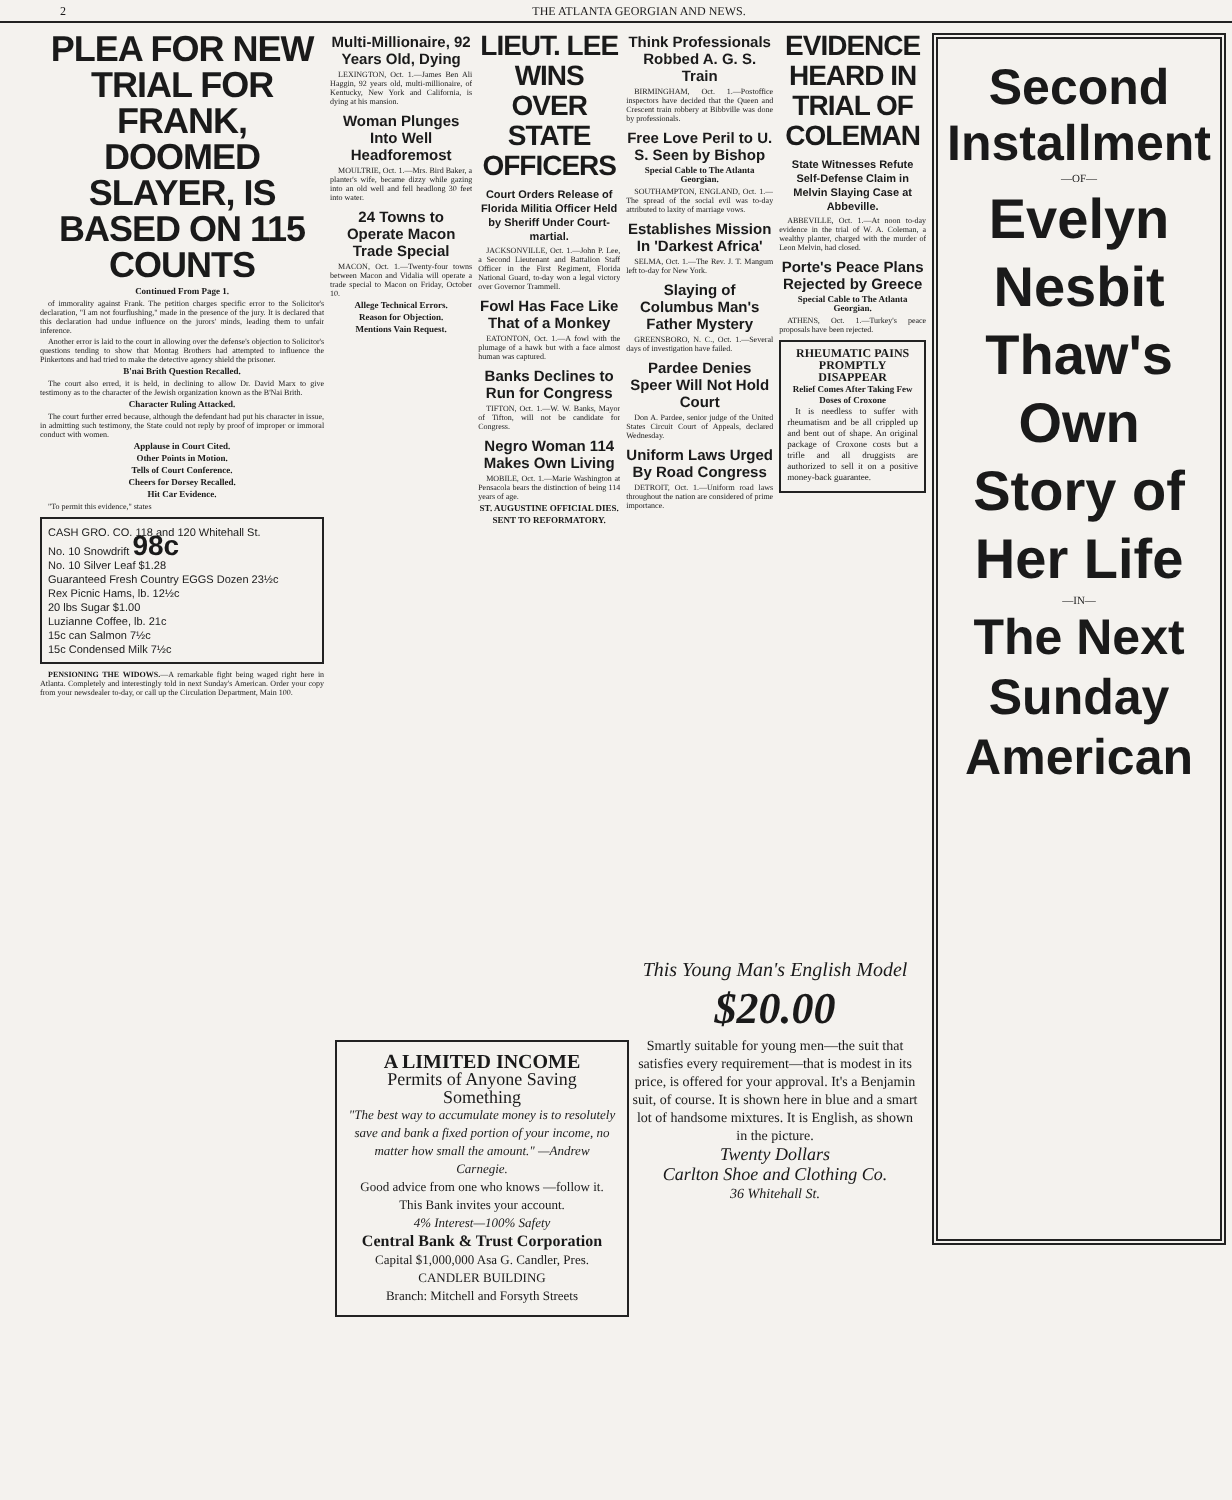2 THE ATLANTA GEORGIAN AND NEWS.
PLEA FOR NEW TRIAL FOR FRANK, DOOMED SLAYER, IS BASED ON 115 COUNTS
Continued From Page 1.
of immorality against Frank. The petition charges specific error to the Solicitor's declaration, "I am not fourflushing," made in the presence of the jury. It is declared that this declaration had undue influence on the jurors' minds, leading them to unfair inference.
Another error is laid to the court in allowing over the defense's objection to Solicitor's questions tending to show that Montag Brothers had attempted to influence the Pinkertons and had tried to make the detective agency shield the prisoner.
B'nai Brith Question Recalled.
The court also erred, it is held, in declining to allow Dr. David Marx to give testimony as to the character of the Jewish organization known as the B'Nai Brith.
Character Ruling Attacked.
The court further erred because, although the defendant had put his character in issue, in admitting such testimony, the State could not reply by proof of improper or immoral conduct with women.
Applause in Court Cited.
Other Points in Motion.
Tells of Court Conference.
Cheers for Dorsey Recalled.
Hit Car Evidence.
"To permit this evidence," states
CASH GRO. CO. 118 and 120 Whitehall St.
No. 10 Snowdrift 98c
No. 10 Silver Leaf $1.28
Guaranteed Fresh Country EGGS Dozen 23½c
Rex Picnic Hams, lb. 12½c
20 lbs Sugar $1.00
Luzianne Coffee, lb. 21c
15c can Salmon 7½c
15c Condensed Milk 7½c
PENSIONING THE WIDOWS.—A remarkable fight being waged right here in Atlanta. Completely and interestingly told in next Sunday's American. Order your copy from your newsdealer to-day, or call up the Circulation Department, Main 100.
Multi-Millionaire, 92 Years Old, Dying
LEXINGTON, Oct. 1.—James Ben Ali Haggin, 92 years old, multi-millionaire, of Kentucky, New York and California, is dying at his mansion.
Woman Plunges Into Well Headforemost
MOULTRIE, Oct. 1.—Mrs. Bird Baker, a planter's wife, became dizzy while gazing into an old well and fell headlong 30 feet into water.
24 Towns to Operate Macon Trade Special
MACON, Oct. 1.—Twenty-four towns between Macon and Vidalia will operate a trade special to Macon on Friday, October 10.
Allege Technical Errors.
Reason for Objection.
Mentions Vain Request.
LIEUT. LEE WINS OVER STATE OFFICERS
Court Orders Release of Florida Militia Officer Held by Sheriff Under Court-martial.
JACKSONVILLE, Oct. 1.—John P. Lee, a Second Lieutenant and Battalion Staff Officer in the First Regiment, Florida National Guard, to-day won a legal victory over Governor Trammell.
Fowl Has Face Like That of a Monkey
EATONTON, Oct. 1.—A fowl with the plumage of a hawk but with a face almost human was captured.
Banks Declines to Run for Congress
TIFTON, Oct. 1.—W. W. Banks, Mayor of Tifton, will not be candidate for Congress.
Negro Woman 114 Makes Own Living
MOBILE, Oct. 1.—Marie Washington at Pensacola bears the distinction of being 114 years of age.
ST. AUGUSTINE OFFICIAL DIES.
SENT TO REFORMATORY.
Think Professionals Robbed A. G. S. Train
BIRMINGHAM, Oct. 1.—Postoffice inspectors have decided that the Queen and Crescent train robbery at Bibbville was done by professionals.
Free Love Peril to U. S. Seen by Bishop
Special Cable to The Atlanta Georgian.
SOUTHAMPTON, ENGLAND, Oct. 1.—The spread of the social evil was to-day attributed to laxity of marriage vows.
Establishes Mission In 'Darkest Africa'
SELMA, Oct. 1.—The Rev. J. T. Mangum left to-day for New York.
Slaying of Columbus Man's Father Mystery
GREENSBORO, N. C., Oct. 1.—Several days of investigation have failed.
Pardee Denies Speer Will Not Hold Court
Don A. Pardee, senior judge of the United States Circuit Court of Appeals, declared Wednesday.
Uniform Laws Urged By Road Congress
DETROIT, Oct. 1.—Uniform road laws throughout the nation are considered of prime importance.
EVIDENCE HEARD IN TRIAL OF COLEMAN
State Witnesses Refute Self-Defense Claim in Melvin Slaying Case at Abbeville.
ABBEVILLE, Oct. 1.—At noon to-day evidence in the trial of W. A. Coleman, a wealthy planter, charged with the murder of Leon Melvin, had closed.
Porte's Peace Plans Rejected by Greece
Special Cable to The Atlanta Georgian.
ATHENS, Oct. 1.—Turkey's peace proposals have been rejected.
RHEUMATIC PAINS PROMPTLY DISAPPEAR
Relief Comes After Taking Few Doses of Croxone
It is needless to suffer with rheumatism and be all crippled up and bent out of shape. An original package of Croxone costs but a trifle and all druggists are authorized to sell it on a positive money-back guarantee.
Second Installment
—OF—
Evelyn Nesbit Thaw's Own Story of Her Life
—IN—
The Next Sunday American
A LIMITED INCOME
Permits of Anyone Saving Something
"The best way to accumulate money is to resolutely save and bank a fixed portion of your income, no matter how small the amount." —Andrew Carnegie.
Good advice from one who knows —follow it.
This Bank invites your account.
4% Interest—100% Safety
Central Bank & Trust Corporation
Capital $1,000,000 Asa G. Candler, Pres.
CANDLER BUILDING
Branch: Mitchell and Forsyth Streets
This Young Man's English Model
$20.00
Smartly suitable for young men—the suit that satisfies every requirement—that is modest in its price, is offered for your approval. It's a Benjamin suit, of course. It is shown here in blue and a smart lot of handsome mixtures. It is English, as shown in the picture.
Twenty Dollars
Carlton Shoe and Clothing Co.
36 Whitehall St.